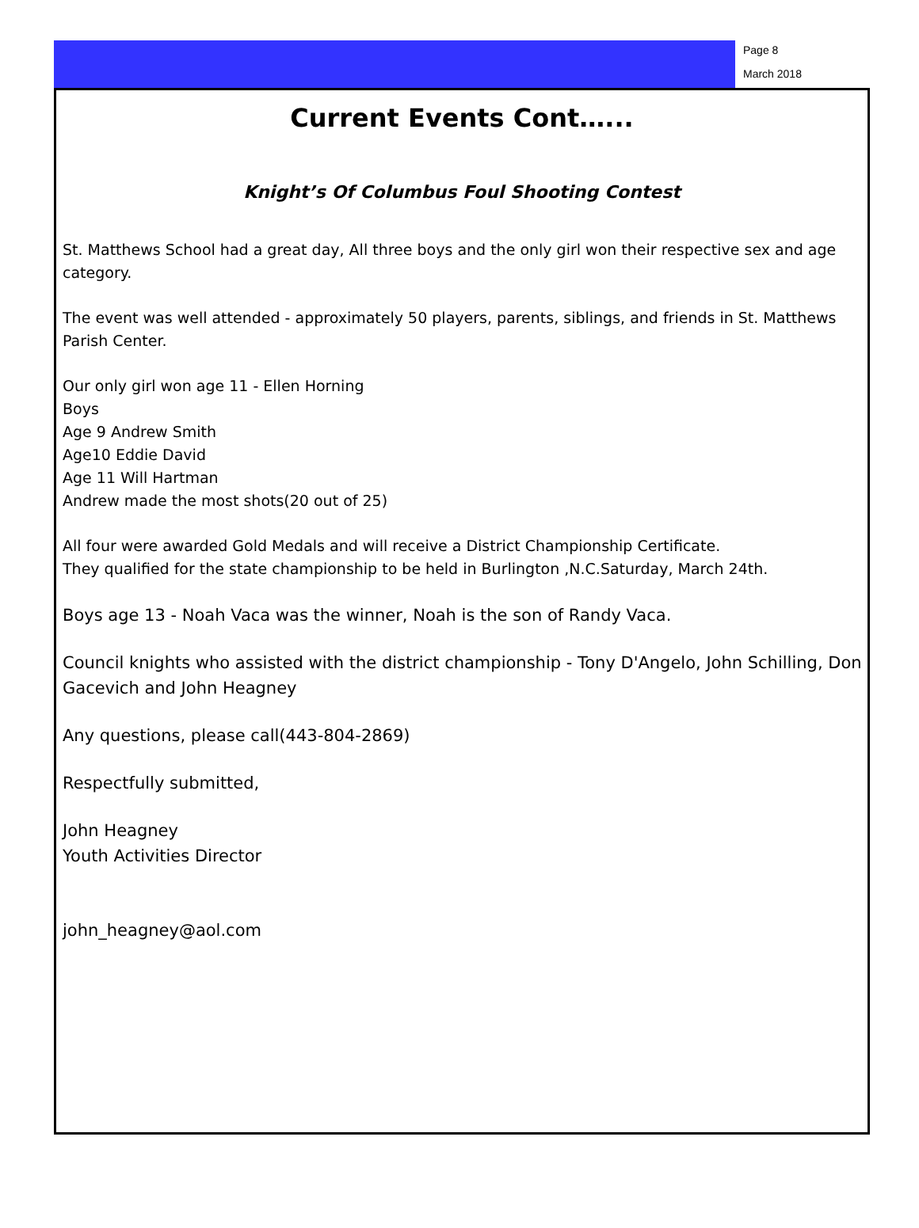Page 8
March 2018
Current Events Cont…...
Knight’s Of Columbus Foul Shooting Contest
St. Matthews School had a great day, All three boys and the only girl won their respective sex and age category.
The event was well attended - approximately 50 players, parents, siblings, and friends in St. Matthews Parish Center.
Our only girl won age 11 - Ellen Horning
Boys
Age 9 Andrew Smith
Age10 Eddie David
Age 11 Will Hartman
Andrew made the most shots(20 out of 25)
All four were awarded Gold Medals and will receive a District Championship Certificate.
They qualified for the state championship to be held in Burlington ,N.C.Saturday, March 24th.
Boys age 13 - Noah Vaca was the winner, Noah is the son of Randy Vaca.
Council knights who assisted with the district championship - Tony D'Angelo, John Schilling, Don Gacevich and John Heagney
Any questions, please call(443-804-2869)
Respectfully submitted,
John Heagney
Youth Activities Director
john_heagney@aol.com